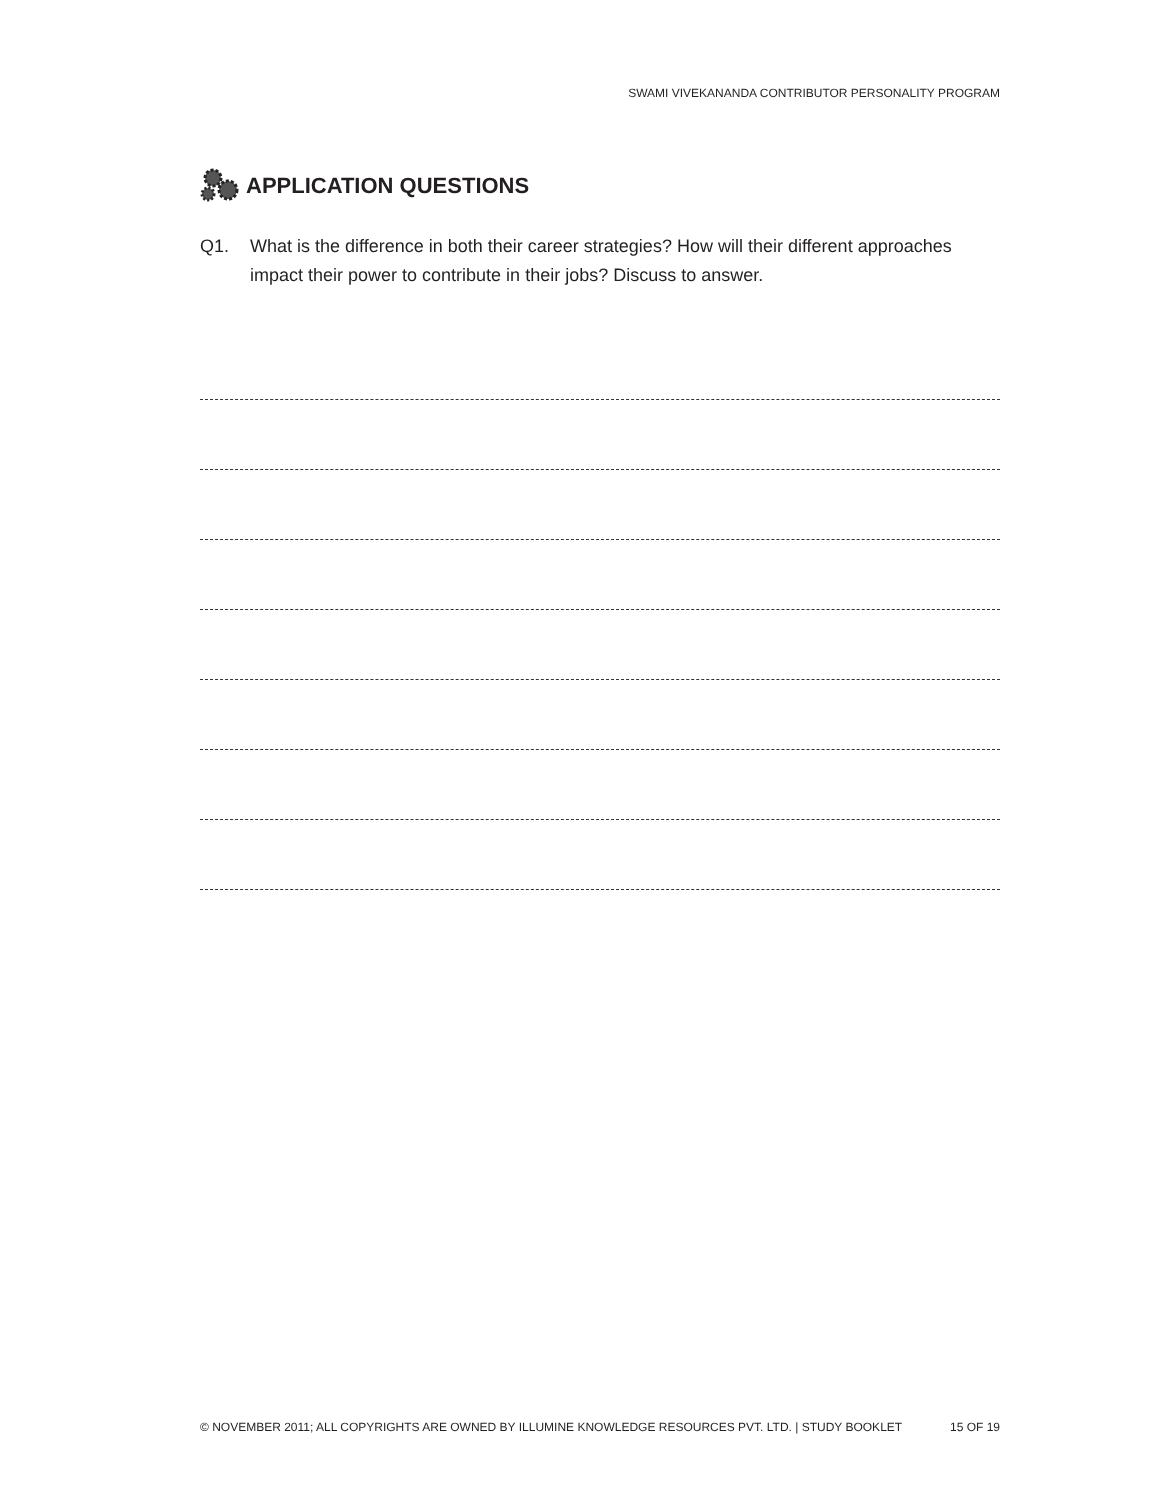SWAMI VIVEKANANDA CONTRIBUTOR PERSONALITY PROGRAM
APPLICATION QUESTIONS
Q1. What is the difference in both their career strategies? How will their different approaches impact their power to contribute in their jobs? Discuss to answer.
© NOVEMBER 2011; ALL COPYRIGHTS ARE OWNED BY ILLUMINE KNOWLEDGE RESOURCES PVT. LTD. | STUDY BOOKLET 15 OF 19